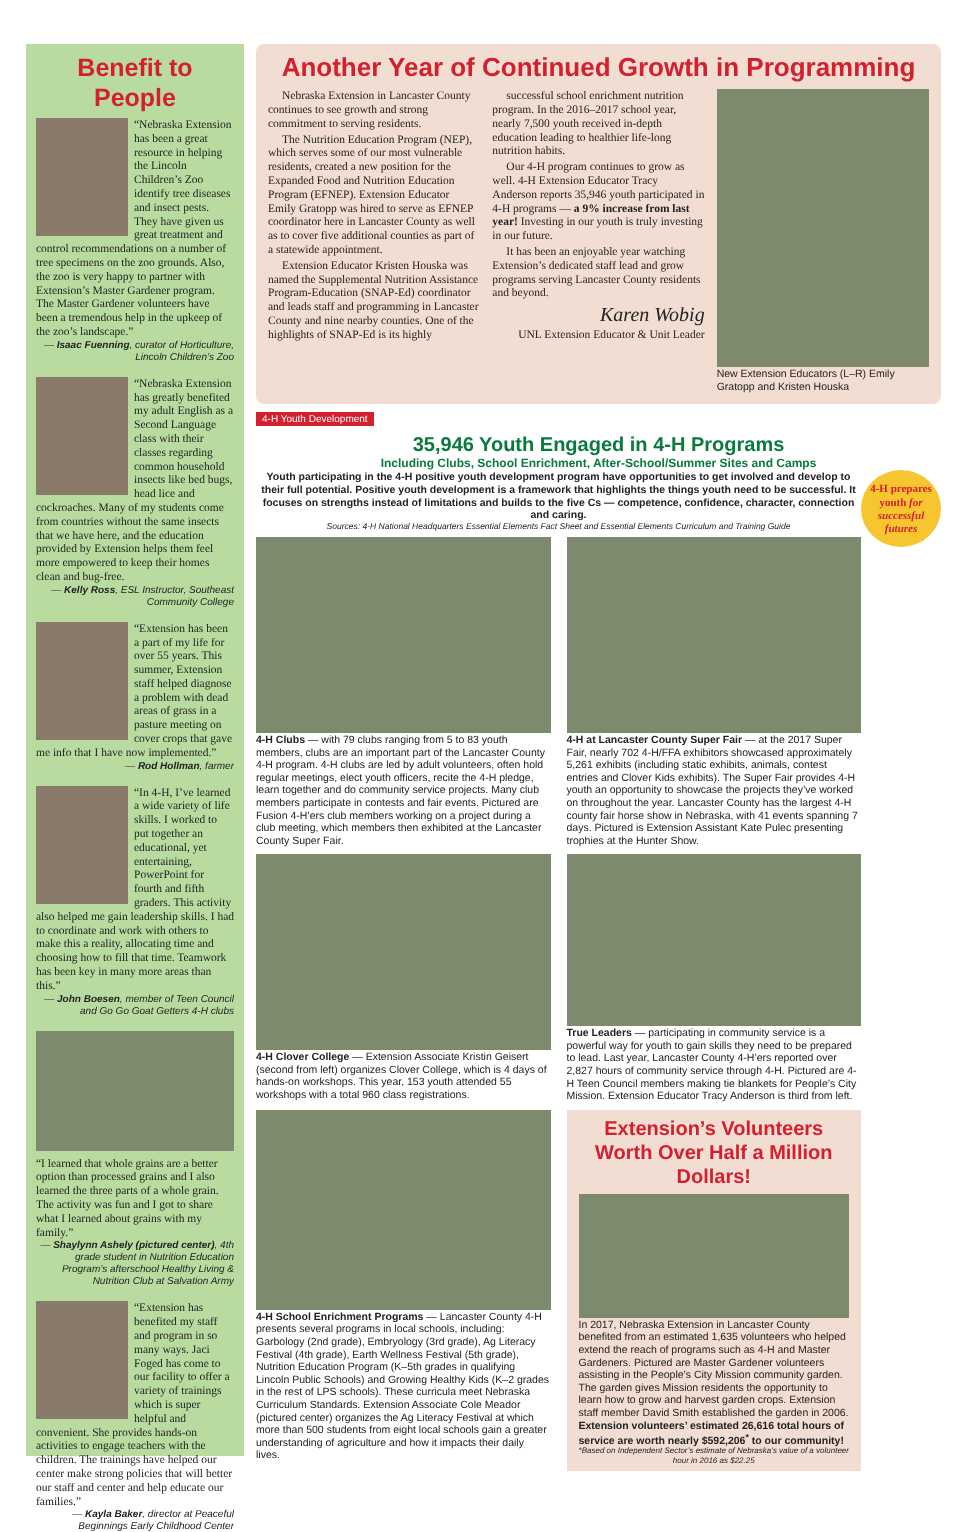Benefit to People
“Nebraska Extension has been a great resource in helping the Lincoln Children’s Zoo identify tree diseases and insect pests. They have given us great treatment and control recommendations on a number of tree specimens on the zoo grounds. Also, the zoo is very happy to partner with Extension’s Master Gardener program. The Master Gardener volunteers have been a tremendous help in the upkeep of the zoo’s landscape.”
— Isaac Fuenning, curator of Horticulture, Lincoln Children’s Zoo
“Nebraska Extension has greatly benefited my adult English as a Second Language class with their classes regarding common household insects like bed bugs, head lice and cockroaches. Many of my students come from countries without the same insects that we have here, and the education provided by Extension helps them feel more empowered to keep their homes clean and bug-free.
— Kelly Ross, ESL Instructor, Southeast Community College
“Extension has been a part of my life for over 55 years. This summer, Extension staff helped diagnose a problem with dead areas of grass in a pasture meeting on cover crops that gave me info that I have now implemented.”
— Rod Hollman, farmer
“In 4-H, I’ve learned a wide variety of life skills. I worked to put together an educational, yet entertaining, PowerPoint for fourth and fifth graders. This activity also helped me gain leadership skills. I had to coordinate and work with others to make this a reality, allocating time and choosing how to fill that time. Teamwork has been key in many more areas than this.”
— John Boesen, member of Teen Council and Go Go Goat Getters 4-H clubs
“I learned that whole grains are a better option than processed grains and I also learned the three parts of a whole grain. The activity was fun and I got to share what I learned about grains with my family.”
— Shaylynn Ashely (pictured center), 4th grade student in Nutrition Education Program’s afterschool Healthy Living & Nutrition Club at Salvation Army
“Extension has benefited my staff and program in so many ways. Jaci Foged has come to our facility to offer a variety of trainings which is super helpful and convenient. She provides hands-on activities to engage teachers with the children. The trainings have helped our center make strong policies that will better our staff and center and help educate our families.”
— Kayla Baker, director at Peaceful Beginnings Early Childhood Center
Another Year of Continued Growth in Programming
Nebraska Extension in Lancaster County continues to see growth and strong commitment to serving residents.
The Nutrition Education Program (NEP), which serves some of our most vulnerable residents, created a new position for the Expanded Food and Nutrition Education Program (EFNEP). Extension Educator Emily Gratopp was hired to serve as EFNEP coordinator here in Lancaster County as well as to cover five additional counties as part of a statewide appointment.
Extension Educator Kristen Houska was named the Supplemental Nutrition Assistance Program-Education (SNAP-Ed) coordinator and leads staff and programming in Lancaster County and nine nearby counties. One of the highlights of SNAP-Ed is its highly
successful school enrichment nutrition program. In the 2016–2017 school year, nearly 7,500 youth received in-depth education leading to healthier life-long nutrition habits.
Our 4-H program continues to grow as well. 4-H Extension Educator Tracy Anderson reports 35,946 youth participated in 4-H programs — a 9% increase from last year! Investing in our youth is truly investing in our future.
It has been an enjoyable year watching Extension’s dedicated staff lead and grow programs serving Lancaster County residents and beyond.
Karen Wobig
UNL Extension Educator & Unit Leader
New Extension Educators (L–R) Emily Gratopp and Kristen Houska
4-H Youth Development
35,946 Youth Engaged in 4-H Programs
Including Clubs, School Enrichment, After-School/Summer Sites and Camps
4-H prepares youth for successful futures
Youth participating in the 4-H positive youth development program have opportunities to get involved and develop to their full potential. Positive youth development is a framework that highlights the things youth need to be successful. It focuses on strengths instead of limitations and builds to the five Cs — competence, confidence, character, connection and caring.
Sources: 4-H National Headquarters Essential Elements Fact Sheet and Essential Elements Curriculum and Training Guide
4-H Clubs — with 79 clubs ranging from 5 to 83 youth members, clubs are an important part of the Lancaster County 4-H program. 4-H clubs are led by adult volunteers, often hold regular meetings, elect youth officers, recite the 4-H pledge, learn together and do community service projects. Many club members participate in contests and fair events. Pictured are Fusion 4-H’ers club members working on a project during a club meeting, which members then exhibited at the Lancaster County Super Fair.
4-H at Lancaster County Super Fair — at the 2017 Super Fair, nearly 702 4-H/FFA exhibitors showcased approximately 5,261 exhibits (including static exhibits, animals, contest entries and Clover Kids exhibits). The Super Fair provides 4-H youth an opportunity to showcase the projects they’ve worked on throughout the year. Lancaster County has the largest 4-H county fair horse show in Nebraska, with 41 events spanning 7 days. Pictured is Extension Assistant Kate Pulec presenting trophies at the Hunter Show.
4-H Clover College — Extension Associate Kristin Geisert (second from left) organizes Clover College, which is 4 days of hands-on workshops. This year, 153 youth attended 55 workshops with a total 960 class registrations.
True Leaders — participating in community service is a powerful way for youth to gain skills they need to be prepared to lead. Last year, Lancaster County 4-H’ers reported over 2,827 hours of community service through 4-H. Pictured are 4-H Teen Council members making tie blankets for People’s City Mission. Extension Educator Tracy Anderson is third from left.
4-H School Enrichment Programs — Lancaster County 4-H presents several programs in local schools, including: Garbology (2nd grade), Embryology (3rd grade), Ag Literacy Festival (4th grade), Earth Wellness Festival (5th grade), Nutrition Education Program (K–5th grades in qualifying Lincoln Public Schools) and Growing Healthy Kids (K–2 grades in the rest of LPS schools). These curricula meet Nebraska Curriculum Standards. Extension Associate Cole Meador (pictured center) organizes the Ag Literacy Festival at which more than 500 students from eight local schools gain a greater understanding of agriculture and how it impacts their daily lives.
Extension’s Volunteers Worth Over Half a Million Dollars!
In 2017, Nebraska Extension in Lancaster County benefited from an estimated 1,635 volunteers who helped extend the reach of programs such as 4-H and Master Gardeners. Pictured are Master Gardener volunteers assisting in the People’s City Mission community garden. The garden gives Mission residents the opportunity to learn how to grow and harvest garden crops. Extension staff member David Smith established the garden in 2006. Extension volunteers’ estimated 26,616 total hours of service are worth nearly $592,206<sup>*</sup> to our community!
*Based on Independent Sector’s estimate of Nebraska’s value of a volunteer hour in 2016 as $22.25